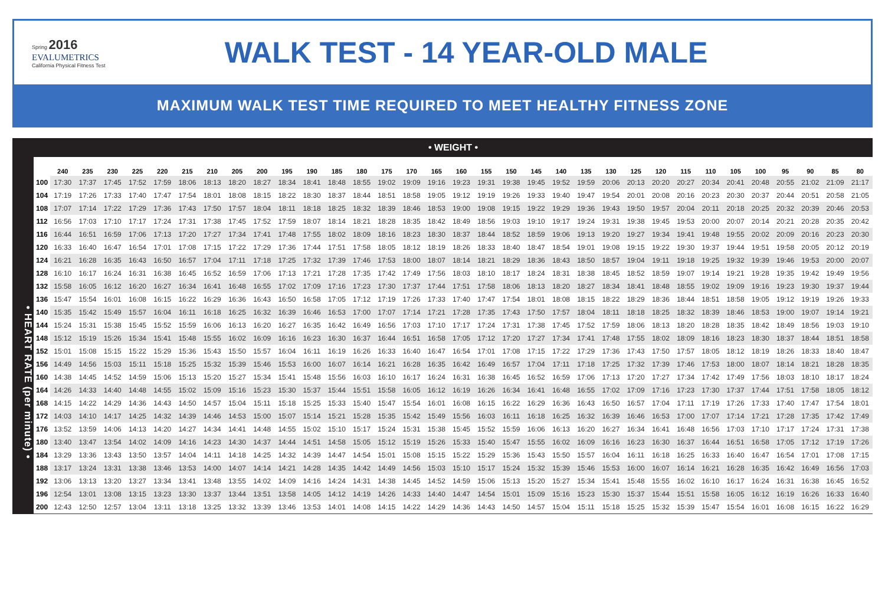Spring 2016
EVALUMETRICS
California Physical Fitness Test
WALK TEST - 14 YEAR-OLD MALE
MAXIMUM WALK TEST TIME REQUIRED TO MEET HEALTHY FITNESS ZONE
• HEART RATE (per minute) •
• WEIGHT •
| | 240 | 235 | 230 | 225 | 220 | 215 | 210 | 205 | 200 | 195 | 190 | 185 | 180 | 175 | 170 | 165 | 160 | 155 | 150 | 145 | 140 | 135 | 130 | 125 | 120 | 115 | 110 | 105 | 100 | 95 | 90 | 85 | 80 |
| --- | --- | --- | --- | --- | --- | --- | --- | --- | --- | --- | --- | --- | --- | --- | --- | --- | --- | --- | --- | --- | --- | --- | --- | --- | --- | --- | --- | --- | --- | --- | --- | --- | --- |
| 100 | 17:30 | 17:37 | 17:45 | 17:52 | 17:59 | 18:06 | 18:13 | 18:20 | 18:27 | 18:34 | 18:41 | 18:48 | 18:55 | 19:02 | 19:09 | 19:16 | 19:23 | 19:31 | 19:38 | 19:45 | 19:52 | 19:59 | 20:06 | 20:13 | 20:20 | 20:27 | 20:34 | 20:41 | 20:48 | 20:55 | 21:02 | 21:09 | 21:17 |
| 104 | 17:19 | 17:26 | 17:33 | 17:40 | 17:47 | 17:54 | 18:01 | 18:08 | 18:15 | 18:22 | 18:30 | 18:37 | 18:44 | 18:51 | 18:58 | 19:05 | 19:12 | 19:19 | 19:26 | 19:33 | 19:40 | 19:47 | 19:54 | 20:01 | 20:08 | 20:16 | 20:23 | 20:30 | 20:37 | 20:44 | 20:51 | 20:58 | 21:05 |
| 108 | 17:07 | 17:14 | 17:22 | 17:29 | 17:36 | 17:43 | 17:50 | 17:57 | 18:04 | 18:11 | 18:18 | 18:25 | 18:32 | 18:39 | 18:46 | 18:53 | 19:00 | 19:08 | 19:15 | 19:22 | 19:29 | 19:36 | 19:43 | 19:50 | 19:57 | 20:04 | 20:11 | 20:18 | 20:25 | 20:32 | 20:39 | 20:46 | 20:53 |
| 112 | 16:56 | 17:03 | 17:10 | 17:17 | 17:24 | 17:31 | 17:38 | 17:45 | 17:52 | 17:59 | 18:07 | 18:14 | 18:21 | 18:28 | 18:35 | 18:42 | 18:49 | 18:56 | 19:03 | 19:10 | 19:17 | 19:24 | 19:31 | 19:38 | 19:45 | 19:53 | 20:00 | 20:07 | 20:14 | 20:21 | 20:28 | 20:35 | 20:42 |
| 116 | 16:44 | 16:51 | 16:59 | 17:06 | 17:13 | 17:20 | 17:27 | 17:34 | 17:41 | 17:48 | 17:55 | 18:02 | 18:09 | 18:16 | 18:23 | 18:30 | 18:37 | 18:44 | 18:52 | 18:59 | 19:06 | 19:13 | 19:20 | 19:27 | 19:34 | 19:41 | 19:48 | 19:55 | 20:02 | 20:09 | 20:16 | 20:23 | 20:30 |
| 120 | 16:33 | 16:40 | 16:47 | 16:54 | 17:01 | 17:08 | 17:15 | 17:22 | 17:29 | 17:36 | 17:44 | 17:51 | 17:58 | 18:05 | 18:12 | 18:19 | 18:26 | 18:33 | 18:40 | 18:47 | 18:54 | 19:01 | 19:08 | 19:15 | 19:22 | 19:30 | 19:37 | 19:44 | 19:51 | 19:58 | 20:05 | 20:12 | 20:19 |
| 124 | 16:21 | 16:28 | 16:35 | 16:43 | 16:50 | 16:57 | 17:04 | 17:11 | 17:18 | 17:25 | 17:32 | 17:39 | 17:46 | 17:53 | 18:00 | 18:07 | 18:14 | 18:21 | 18:29 | 18:36 | 18:43 | 18:50 | 18:57 | 19:04 | 19:11 | 19:18 | 19:25 | 19:32 | 19:39 | 19:46 | 19:53 | 20:00 | 20:07 |
| 128 | 16:10 | 16:17 | 16:24 | 16:31 | 16:38 | 16:45 | 16:52 | 16:59 | 17:06 | 17:13 | 17:21 | 17:28 | 17:35 | 17:42 | 17:49 | 17:56 | 18:03 | 18:10 | 18:17 | 18:24 | 18:31 | 18:38 | 18:45 | 18:52 | 18:59 | 19:07 | 19:14 | 19:21 | 19:28 | 19:35 | 19:42 | 19:49 | 19:56 |
| 132 | 15:58 | 16:05 | 16:12 | 16:20 | 16:27 | 16:34 | 16:41 | 16:48 | 16:55 | 17:02 | 17:09 | 17:16 | 17:23 | 17:30 | 17:37 | 17:44 | 17:51 | 17:58 | 18:06 | 18:13 | 18:20 | 18:27 | 18:34 | 18:41 | 18:48 | 18:55 | 19:02 | 19:09 | 19:16 | 19:23 | 19:30 | 19:37 | 19:44 |
| 136 | 15:47 | 15:54 | 16:01 | 16:08 | 16:15 | 16:22 | 16:29 | 16:36 | 16:43 | 16:50 | 16:58 | 17:05 | 17:12 | 17:19 | 17:26 | 17:33 | 17:40 | 17:47 | 17:54 | 18:01 | 18:08 | 18:15 | 18:22 | 18:29 | 18:36 | 18:44 | 18:51 | 18:58 | 19:05 | 19:12 | 19:19 | 19:26 | 19:33 |
| 140 | 15:35 | 15:42 | 15:49 | 15:57 | 16:04 | 16:11 | 16:18 | 16:25 | 16:32 | 16:39 | 16:46 | 16:53 | 17:00 | 17:07 | 17:14 | 17:21 | 17:28 | 17:35 | 17:43 | 17:50 | 17:57 | 18:04 | 18:11 | 18:18 | 18:25 | 18:32 | 18:39 | 18:46 | 18:53 | 19:00 | 19:07 | 19:14 | 19:21 |
| 144 | 15:24 | 15:31 | 15:38 | 15:45 | 15:52 | 15:59 | 16:06 | 16:13 | 16:20 | 16:27 | 16:35 | 16:42 | 16:49 | 16:56 | 17:03 | 17:10 | 17:17 | 17:24 | 17:31 | 17:38 | 17:45 | 17:52 | 17:59 | 18:06 | 18:13 | 18:20 | 18:28 | 18:35 | 18:42 | 18:49 | 18:56 | 19:03 | 19:10 |
| 148 | 15:12 | 15:19 | 15:26 | 15:34 | 15:41 | 15:48 | 15:55 | 16:02 | 16:09 | 16:16 | 16:23 | 16:30 | 16:37 | 16:44 | 16:51 | 16:58 | 17:05 | 17:12 | 17:20 | 17:27 | 17:34 | 17:41 | 17:48 | 17:55 | 18:02 | 18:09 | 18:16 | 18:23 | 18:30 | 18:37 | 18:44 | 18:51 | 18:58 |
| 152 | 15:01 | 15:08 | 15:15 | 15:22 | 15:29 | 15:36 | 15:43 | 15:50 | 15:57 | 16:04 | 16:11 | 16:19 | 16:26 | 16:33 | 16:40 | 16:47 | 16:54 | 17:01 | 17:08 | 17:15 | 17:22 | 17:29 | 17:36 | 17:43 | 17:50 | 17:57 | 18:05 | 18:12 | 18:19 | 18:26 | 18:33 | 18:40 | 18:47 |
| 156 | 14:49 | 14:56 | 15:03 | 15:11 | 15:18 | 15:25 | 15:32 | 15:39 | 15:46 | 15:53 | 16:00 | 16:07 | 16:14 | 16:21 | 16:28 | 16:35 | 16:42 | 16:49 | 16:57 | 17:04 | 17:11 | 17:18 | 17:25 | 17:32 | 17:39 | 17:46 | 17:53 | 18:00 | 18:07 | 18:14 | 18:21 | 18:28 | 18:35 |
| 160 | 14:38 | 14:45 | 14:52 | 14:59 | 15:06 | 15:13 | 15:20 | 15:27 | 15:34 | 15:41 | 15:48 | 15:56 | 16:03 | 16:10 | 16:17 | 16:24 | 16:31 | 16:38 | 16:45 | 16:52 | 16:59 | 17:06 | 17:13 | 17:20 | 17:27 | 17:34 | 17:42 | 17:49 | 17:56 | 18:03 | 18:10 | 18:17 | 18:24 |
| 164 | 14:26 | 14:33 | 14:40 | 14:48 | 14:55 | 15:02 | 15:09 | 15:16 | 15:23 | 15:30 | 15:37 | 15:44 | 15:51 | 15:58 | 16:05 | 16:12 | 16:19 | 16:26 | 16:34 | 16:41 | 16:48 | 16:55 | 17:02 | 17:09 | 17:16 | 17:23 | 17:30 | 17:37 | 17:44 | 17:51 | 17:58 | 18:05 | 18:12 |
| 168 | 14:15 | 14:22 | 14:29 | 14:36 | 14:43 | 14:50 | 14:57 | 15:04 | 15:11 | 15:18 | 15:25 | 15:33 | 15:40 | 15:47 | 15:54 | 16:01 | 16:08 | 16:15 | 16:22 | 16:29 | 16:36 | 16:43 | 16:50 | 16:57 | 17:04 | 17:11 | 17:19 | 17:26 | 17:33 | 17:40 | 17:47 | 17:54 | 18:01 |
| 172 | 14:03 | 14:10 | 14:17 | 14:25 | 14:32 | 14:39 | 14:46 | 14:53 | 15:00 | 15:07 | 15:14 | 15:21 | 15:28 | 15:35 | 15:42 | 15:49 | 15:56 | 16:03 | 16:11 | 16:18 | 16:25 | 16:32 | 16:39 | 16:46 | 16:53 | 17:00 | 17:07 | 17:14 | 17:21 | 17:28 | 17:35 | 17:42 | 17:49 |
| 176 | 13:52 | 13:59 | 14:06 | 14:13 | 14:20 | 14:27 | 14:34 | 14:41 | 14:48 | 14:55 | 15:02 | 15:10 | 15:17 | 15:24 | 15:31 | 15:38 | 15:45 | 15:52 | 15:59 | 16:06 | 16:13 | 16:20 | 16:27 | 16:34 | 16:41 | 16:48 | 16:56 | 17:03 | 17:10 | 17:17 | 17:24 | 17:31 | 17:38 |
| 180 | 13:40 | 13:47 | 13:54 | 14:02 | 14:09 | 14:16 | 14:23 | 14:30 | 14:37 | 14:44 | 14:51 | 14:58 | 15:05 | 15:12 | 15:19 | 15:26 | 15:33 | 15:40 | 15:47 | 15:55 | 16:02 | 16:09 | 16:16 | 16:23 | 16:30 | 16:37 | 16:44 | 16:51 | 16:58 | 17:05 | 17:12 | 17:19 | 17:26 |
| 184 | 13:29 | 13:36 | 13:43 | 13:50 | 13:57 | 14:04 | 14:11 | 14:18 | 14:25 | 14:32 | 14:39 | 14:47 | 14:54 | 15:01 | 15:08 | 15:15 | 15:22 | 15:29 | 15:36 | 15:43 | 15:50 | 15:57 | 16:04 | 16:11 | 16:18 | 16:25 | 16:33 | 16:40 | 16:47 | 16:54 | 17:01 | 17:08 | 17:15 |
| 188 | 13:17 | 13:24 | 13:31 | 13:38 | 13:46 | 13:53 | 14:00 | 14:07 | 14:14 | 14:21 | 14:28 | 14:35 | 14:42 | 14:49 | 14:56 | 15:03 | 15:10 | 15:17 | 15:24 | 15:32 | 15:39 | 15:46 | 15:53 | 16:00 | 16:07 | 16:14 | 16:21 | 16:28 | 16:35 | 16:42 | 16:49 | 16:56 | 17:03 |
| 192 | 13:06 | 13:13 | 13:20 | 13:27 | 13:34 | 13:41 | 13:48 | 13:55 | 14:02 | 14:09 | 14:16 | 14:24 | 14:31 | 14:38 | 14:45 | 14:52 | 14:59 | 15:06 | 15:13 | 15:20 | 15:27 | 15:34 | 15:41 | 15:48 | 15:55 | 16:02 | 16:10 | 16:17 | 16:24 | 16:31 | 16:38 | 16:45 | 16:52 |
| 196 | 12:54 | 13:01 | 13:08 | 13:15 | 13:23 | 13:30 | 13:37 | 13:44 | 13:51 | 13:58 | 14:05 | 14:12 | 14:19 | 14:26 | 14:33 | 14:40 | 14:47 | 14:54 | 15:01 | 15:09 | 15:16 | 15:23 | 15:30 | 15:37 | 15:44 | 15:51 | 15:58 | 16:05 | 16:12 | 16:19 | 16:26 | 16:33 | 16:40 |
| 200 | 12:43 | 12:50 | 12:57 | 13:04 | 13:11 | 13:18 | 13:25 | 13:32 | 13:39 | 13:46 | 13:53 | 14:01 | 14:08 | 14:15 | 14:22 | 14:29 | 14:36 | 14:43 | 14:50 | 14:57 | 15:04 | 15:11 | 15:18 | 15:25 | 15:32 | 15:39 | 15:47 | 15:54 | 16:01 | 16:08 | 16:15 | 16:22 | 16:29 |